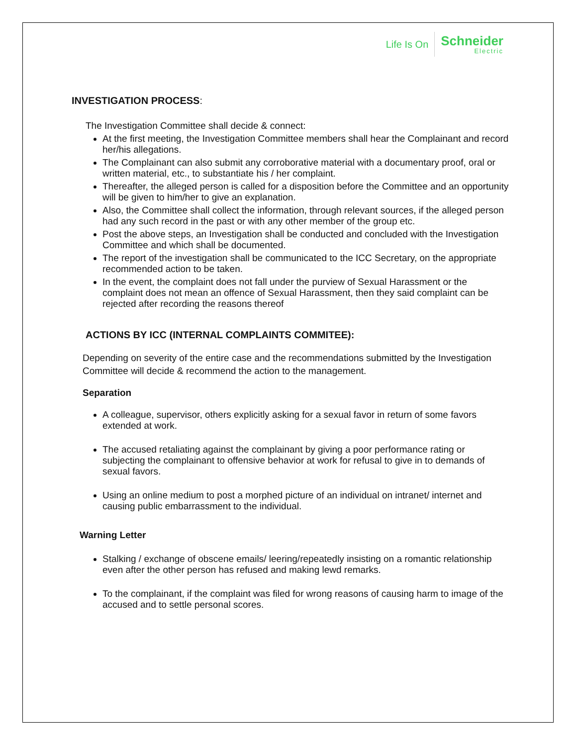Life Is On
Schneider
Electric
INVESTIGATION PROCESS:
The Investigation Committee shall decide & connect:
At the first meeting, the Investigation Committee members shall hear the Complainant and record her/his allegations.
The Complainant can also submit any corroborative material with a documentary proof, oral or written material, etc., to substantiate his / her complaint.
Thereafter, the alleged person is called for a disposition before the Committee and an opportunity will be given to him/her to give an explanation.
Also, the Committee shall collect the information, through relevant sources, if the alleged person had any such record in the past or with any other member of the group etc.
Post the above steps, an Investigation shall be conducted and concluded with the Investigation Committee and which shall be documented.
The report of the investigation shall be communicated to the ICC Secretary, on the appropriate recommended action to be taken.
In the event, the complaint does not fall under the purview of Sexual Harassment or the complaint does not mean an offence of Sexual Harassment, then they said complaint can be rejected after recording the reasons thereof
ACTIONS BY ICC (INTERNAL COMPLAINTS COMMITEE):
Depending on severity of the entire case and the recommendations submitted by the Investigation Committee will decide & recommend the action to the management.
Separation
A colleague, supervisor, others explicitly asking for a sexual favor in return of some favors extended at work.
The accused retaliating against the complainant by giving a poor performance rating or subjecting the complainant to offensive behavior at work for refusal to give in to demands of sexual favors.
Using an online medium to post a morphed picture of an individual on intranet/ internet and causing public embarrassment to the individual.
Warning Letter
Stalking / exchange of obscene emails/ leering/repeatedly insisting on a romantic relationship even after the other person has refused and making lewd remarks.
To the complainant, if the complaint was filed for wrong reasons of causing harm to image of the accused and to settle personal scores.